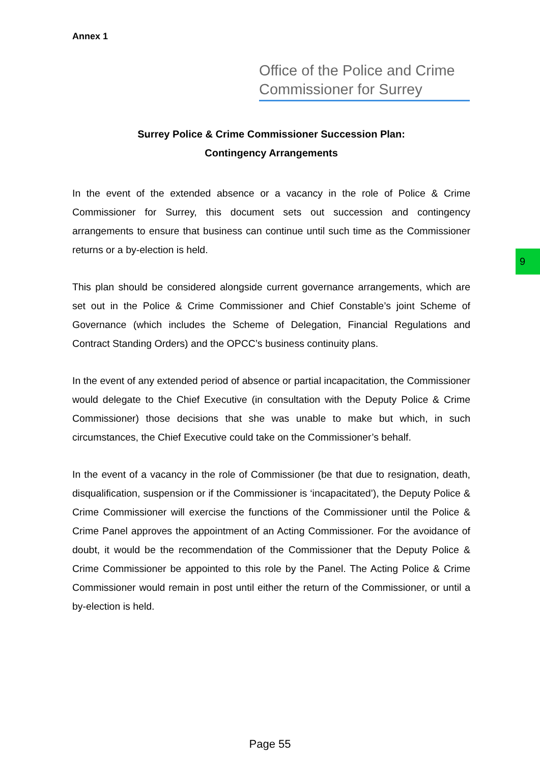Annex 1
Office of the Police and Crime Commissioner for Surrey
9
Surrey Police & Crime Commissioner Succession Plan:
Contingency Arrangements
In the event of the extended absence or a vacancy in the role of Police & Crime Commissioner for Surrey, this document sets out succession and contingency arrangements to ensure that business can continue until such time as the Commissioner returns or a by-election is held.
This plan should be considered alongside current governance arrangements, which are set out in the Police & Crime Commissioner and Chief Constable’s joint Scheme of Governance (which includes the Scheme of Delegation, Financial Regulations and Contract Standing Orders) and the OPCC’s business continuity plans.
In the event of any extended period of absence or partial incapacitation, the Commissioner would delegate to the Chief Executive (in consultation with the Deputy Police & Crime Commissioner) those decisions that she was unable to make but which, in such circumstances, the Chief Executive could take on the Commissioner’s behalf.
In the event of a vacancy in the role of Commissioner (be that due to resignation, death, disqualification, suspension or if the Commissioner is ‘incapacitated’), the Deputy Police & Crime Commissioner will exercise the functions of the Commissioner until the Police & Crime Panel approves the appointment of an Acting Commissioner. For the avoidance of doubt, it would be the recommendation of the Commissioner that the Deputy Police & Crime Commissioner be appointed to this role by the Panel. The Acting Police & Crime Commissioner would remain in post until either the return of the Commissioner, or until a by-election is held.
Page 55